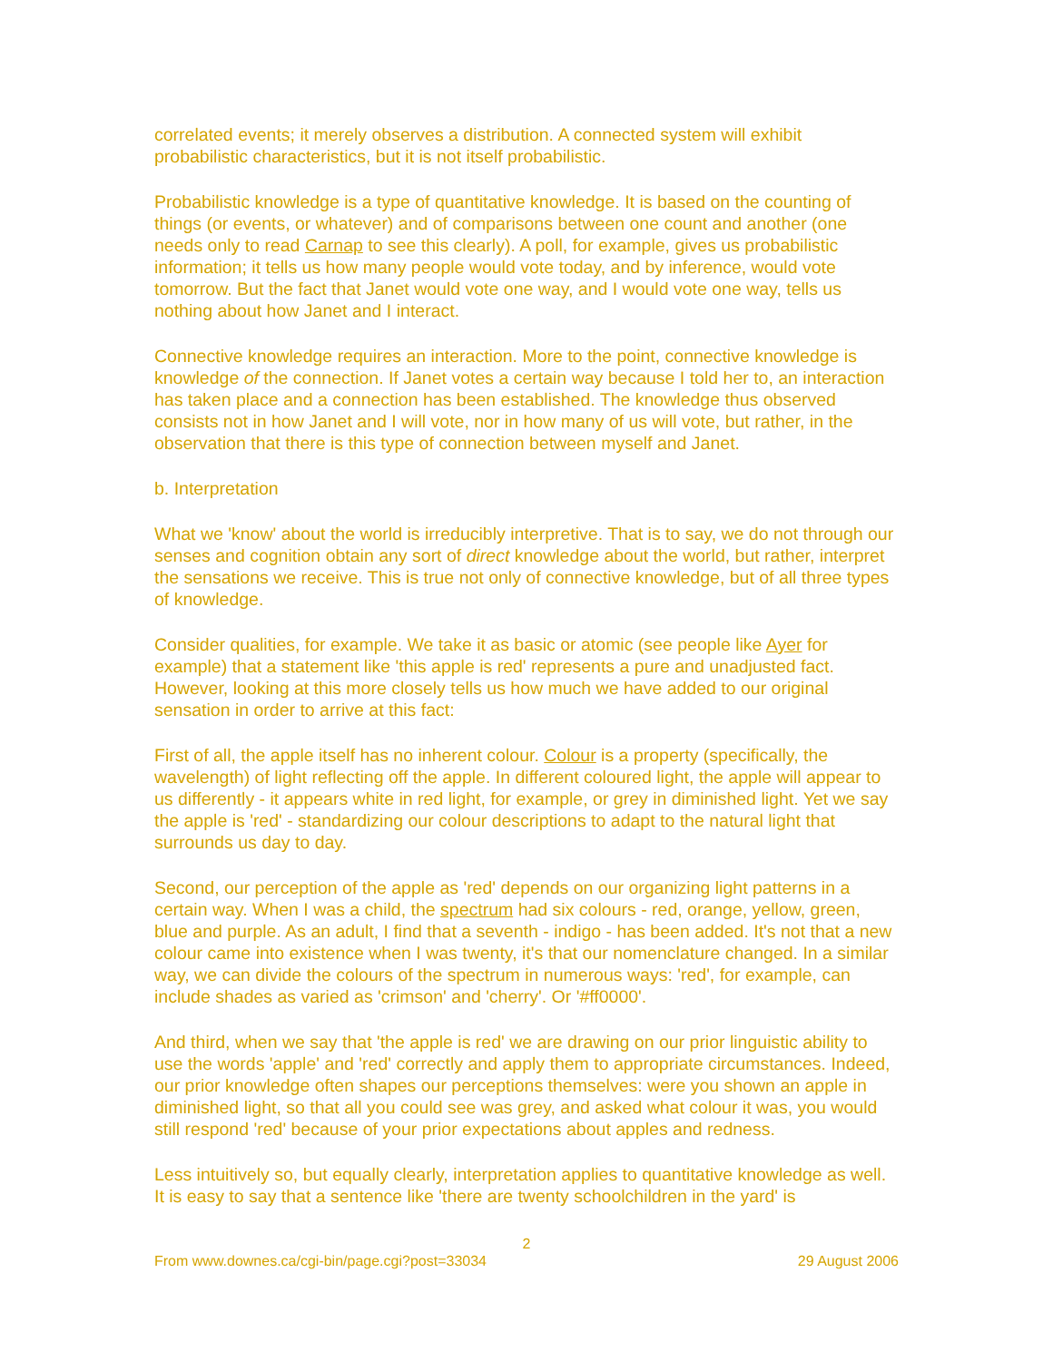correlated events; it merely observes a distribution. A connected system will exhibit probabilistic characteristics, but it is not itself probabilistic.
Probabilistic knowledge is a type of quantitative knowledge. It is based on the counting of things (or events, or whatever) and of comparisons between one count and another (one needs only to read Carnap to see this clearly). A poll, for example, gives us probabilistic information; it tells us how many people would vote today, and by inference, would vote tomorrow. But the fact that Janet would vote one way, and I would vote one way, tells us nothing about how Janet and I interact.
Connective knowledge requires an interaction. More to the point, connective knowledge is knowledge of the connection. If Janet votes a certain way because I told her to, an interaction has taken place and a connection has been established. The knowledge thus observed consists not in how Janet and I will vote, nor in how many of us will vote, but rather, in the observation that there is this type of connection between myself and Janet.
b. Interpretation
What we 'know' about the world is irreducibly interpretive. That is to say, we do not through our senses and cognition obtain any sort of direct knowledge about the world, but rather, interpret the sensations we receive. This is true not only of connective knowledge, but of all three types of knowledge.
Consider qualities, for example. We take it as basic or atomic (see people like Ayer for example) that a statement like 'this apple is red' represents a pure and unadjusted fact. However, looking at this more closely tells us how much we have added to our original sensation in order to arrive at this fact:
First of all, the apple itself has no inherent colour. Colour is a property (specifically, the wavelength) of light reflecting off the apple. In different coloured light, the apple will appear to us differently - it appears white in red light, for example, or grey in diminished light. Yet we say the apple is 'red' - standardizing our colour descriptions to adapt to the natural light that surrounds us day to day.
Second, our perception of the apple as 'red' depends on our organizing light patterns in a certain way. When I was a child, the spectrum had six colours - red, orange, yellow, green, blue and purple. As an adult, I find that a seventh - indigo - has been added. It's not that a new colour came into existence when I was twenty, it's that our nomenclature changed. In a similar way, we can divide the colours of the spectrum in numerous ways: 'red', for example, can include shades as varied as 'crimson' and 'cherry'. Or '#ff0000'.
And third, when we say that 'the apple is red' we are drawing on our prior linguistic ability to use the words 'apple' and 'red' correctly and apply them to appropriate circumstances. Indeed, our prior knowledge often shapes our perceptions themselves: were you shown an apple in diminished light, so that all you could see was grey, and asked what colour it was, you would still respond 'red' because of your prior expectations about apples and redness.
Less intuitively so, but equally clearly, interpretation applies to quantitative knowledge as well. It is easy to say that a sentence like 'there are twenty schoolchildren in the yard' is
2
From www.downes.ca/cgi-bin/page.cgi?post=33034 29 August 2006